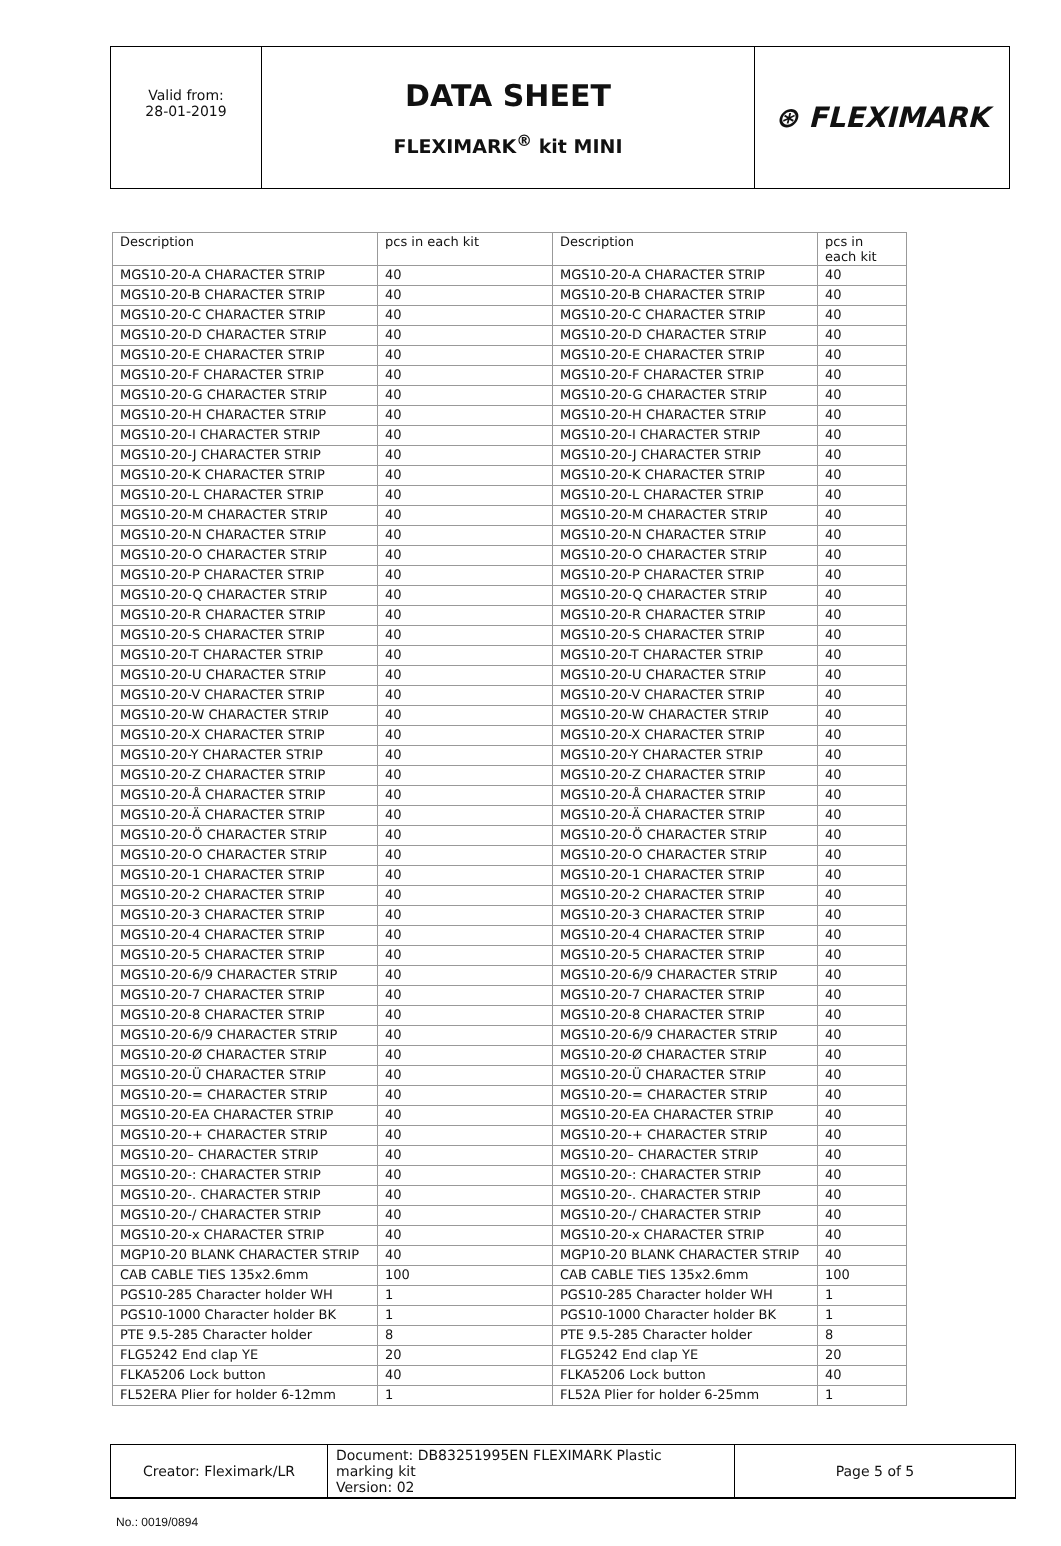| Valid from: 28-01-2019 | DATA SHEET FLEXIMARK<sup>®</sup> kit MINI | ⊛ FLEXIMARK |
| Description | pcs in each kit | Description | pcs in each kit |
| --- | --- | --- | --- |
| MGS10-20-A CHARACTER STRIP | 40 | MGS10-20-A CHARACTER STRIP | 40 |
| MGS10-20-B CHARACTER STRIP | 40 | MGS10-20-B CHARACTER STRIP | 40 |
| MGS10-20-C CHARACTER STRIP | 40 | MGS10-20-C CHARACTER STRIP | 40 |
| MGS10-20-D CHARACTER STRIP | 40 | MGS10-20-D CHARACTER STRIP | 40 |
| MGS10-20-E CHARACTER STRIP | 40 | MGS10-20-E CHARACTER STRIP | 40 |
| MGS10-20-F CHARACTER STRIP | 40 | MGS10-20-F CHARACTER STRIP | 40 |
| MGS10-20-G CHARACTER STRIP | 40 | MGS10-20-G CHARACTER STRIP | 40 |
| MGS10-20-H CHARACTER STRIP | 40 | MGS10-20-H CHARACTER STRIP | 40 |
| MGS10-20-I CHARACTER STRIP | 40 | MGS10-20-I CHARACTER STRIP | 40 |
| MGS10-20-J CHARACTER STRIP | 40 | MGS10-20-J CHARACTER STRIP | 40 |
| MGS10-20-K CHARACTER STRIP | 40 | MGS10-20-K CHARACTER STRIP | 40 |
| MGS10-20-L CHARACTER STRIP | 40 | MGS10-20-L CHARACTER STRIP | 40 |
| MGS10-20-M CHARACTER STRIP | 40 | MGS10-20-M CHARACTER STRIP | 40 |
| MGS10-20-N CHARACTER STRIP | 40 | MGS10-20-N CHARACTER STRIP | 40 |
| MGS10-20-O CHARACTER STRIP | 40 | MGS10-20-O CHARACTER STRIP | 40 |
| MGS10-20-P CHARACTER STRIP | 40 | MGS10-20-P CHARACTER STRIP | 40 |
| MGS10-20-Q CHARACTER STRIP | 40 | MGS10-20-Q CHARACTER STRIP | 40 |
| MGS10-20-R CHARACTER STRIP | 40 | MGS10-20-R CHARACTER STRIP | 40 |
| MGS10-20-S CHARACTER STRIP | 40 | MGS10-20-S CHARACTER STRIP | 40 |
| MGS10-20-T CHARACTER STRIP | 40 | MGS10-20-T CHARACTER STRIP | 40 |
| MGS10-20-U CHARACTER STRIP | 40 | MGS10-20-U CHARACTER STRIP | 40 |
| MGS10-20-V CHARACTER STRIP | 40 | MGS10-20-V CHARACTER STRIP | 40 |
| MGS10-20-W CHARACTER STRIP | 40 | MGS10-20-W CHARACTER STRIP | 40 |
| MGS10-20-X CHARACTER STRIP | 40 | MGS10-20-X CHARACTER STRIP | 40 |
| MGS10-20-Y CHARACTER STRIP | 40 | MGS10-20-Y CHARACTER STRIP | 40 |
| MGS10-20-Z CHARACTER STRIP | 40 | MGS10-20-Z CHARACTER STRIP | 40 |
| MGS10-20-Å CHARACTER STRIP | 40 | MGS10-20-Å CHARACTER STRIP | 40 |
| MGS10-20-Ä CHARACTER STRIP | 40 | MGS10-20-Ä CHARACTER STRIP | 40 |
| MGS10-20-Ö CHARACTER STRIP | 40 | MGS10-20-Ö CHARACTER STRIP | 40 |
| MGS10-20-O CHARACTER STRIP | 40 | MGS10-20-O CHARACTER STRIP | 40 |
| MGS10-20-1 CHARACTER STRIP | 40 | MGS10-20-1 CHARACTER STRIP | 40 |
| MGS10-20-2 CHARACTER STRIP | 40 | MGS10-20-2 CHARACTER STRIP | 40 |
| MGS10-20-3 CHARACTER STRIP | 40 | MGS10-20-3 CHARACTER STRIP | 40 |
| MGS10-20-4 CHARACTER STRIP | 40 | MGS10-20-4 CHARACTER STRIP | 40 |
| MGS10-20-5 CHARACTER STRIP | 40 | MGS10-20-5 CHARACTER STRIP | 40 |
| MGS10-20-6/9 CHARACTER STRIP | 40 | MGS10-20-6/9 CHARACTER STRIP | 40 |
| MGS10-20-7 CHARACTER STRIP | 40 | MGS10-20-7 CHARACTER STRIP | 40 |
| MGS10-20-8 CHARACTER STRIP | 40 | MGS10-20-8 CHARACTER STRIP | 40 |
| MGS10-20-6/9 CHARACTER STRIP | 40 | MGS10-20-6/9 CHARACTER STRIP | 40 |
| MGS10-20-Ø CHARACTER STRIP | 40 | MGS10-20-Ø CHARACTER STRIP | 40 |
| MGS10-20-Ü CHARACTER STRIP | 40 | MGS10-20-Ü CHARACTER STRIP | 40 |
| MGS10-20-= CHARACTER STRIP | 40 | MGS10-20-= CHARACTER STRIP | 40 |
| MGS10-20-EA CHARACTER STRIP | 40 | MGS10-20-EA CHARACTER STRIP | 40 |
| MGS10-20-+ CHARACTER STRIP | 40 | MGS10-20-+ CHARACTER STRIP | 40 |
| MGS10-20– CHARACTER STRIP | 40 | MGS10-20– CHARACTER STRIP | 40 |
| MGS10-20-: CHARACTER STRIP | 40 | MGS10-20-: CHARACTER STRIP | 40 |
| MGS10-20-. CHARACTER STRIP | 40 | MGS10-20-. CHARACTER STRIP | 40 |
| MGS10-20-/ CHARACTER STRIP | 40 | MGS10-20-/ CHARACTER STRIP | 40 |
| MGS10-20-x CHARACTER STRIP | 40 | MGS10-20-x CHARACTER STRIP | 40 |
| MGP10-20 BLANK CHARACTER STRIP | 40 | MGP10-20 BLANK CHARACTER STRIP | 40 |
| CAB CABLE TIES 135x2.6mm | 100 | CAB CABLE TIES 135x2.6mm | 100 |
| PGS10-285 Character holder WH | 1 | PGS10-285 Character holder WH | 1 |
| PGS10-1000 Character holder BK | 1 | PGS10-1000 Character holder BK | 1 |
| PTE 9.5-285 Character holder | 8 | PTE 9.5-285 Character holder | 8 |
| FLG5242 End clap YE | 20 | FLG5242 End clap YE | 20 |
| FLKA5206 Lock button | 40 | FLKA5206 Lock button | 40 |
| FL52ERA Plier for holder 6-12mm | 1 | FL52A Plier for holder 6-25mm | 1 |
| Creator: Fleximark/LR | Document: DB83251995EN FLEXIMARK Plastic marking kit Version: 02 | Page 5 of 5 |
No.: 0019/0894